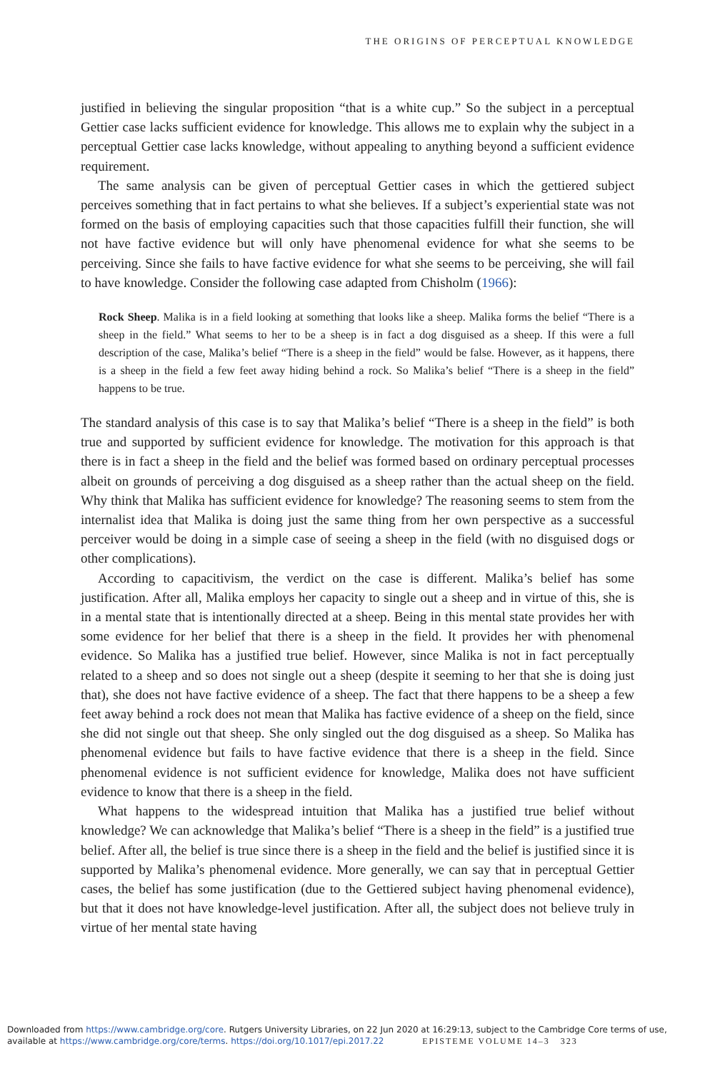THE ORIGINS OF PERCEPTUAL KNOWLEDGE
justified in believing the singular proposition “that is a white cup.” So the subject in a perceptual Gettier case lacks sufficient evidence for knowledge. This allows me to explain why the subject in a perceptual Gettier case lacks knowledge, without appealing to anything beyond a sufficient evidence requirement.
The same analysis can be given of perceptual Gettier cases in which the gettiered subject perceives something that in fact pertains to what she believes. If a subject’s experiential state was not formed on the basis of employing capacities such that those capacities fulfill their function, she will not have factive evidence but will only have phenomenal evidence for what she seems to be perceiving. Since she fails to have factive evidence for what she seems to be perceiving, she will fail to have knowledge. Consider the following case adapted from Chisholm (1966):
Rock Sheep. Malika is in a field looking at something that looks like a sheep. Malika forms the belief “There is a sheep in the field.” What seems to her to be a sheep is in fact a dog disguised as a sheep. If this were a full description of the case, Malika’s belief “There is a sheep in the field” would be false. However, as it happens, there is a sheep in the field a few feet away hiding behind a rock. So Malika’s belief “There is a sheep in the field” happens to be true.
The standard analysis of this case is to say that Malika’s belief “There is a sheep in the field” is both true and supported by sufficient evidence for knowledge. The motivation for this approach is that there is in fact a sheep in the field and the belief was formed based on ordinary perceptual processes albeit on grounds of perceiving a dog disguised as a sheep rather than the actual sheep on the field. Why think that Malika has sufficient evidence for knowledge? The reasoning seems to stem from the internalist idea that Malika is doing just the same thing from her own perspective as a successful perceiver would be doing in a simple case of seeing a sheep in the field (with no disguised dogs or other complications).
According to capacitivism, the verdict on the case is different. Malika’s belief has some justification. After all, Malika employs her capacity to single out a sheep and in virtue of this, she is in a mental state that is intentionally directed at a sheep. Being in this mental state provides her with some evidence for her belief that there is a sheep in the field. It provides her with phenomenal evidence. So Malika has a justified true belief. However, since Malika is not in fact perceptually related to a sheep and so does not single out a sheep (despite it seeming to her that she is doing just that), she does not have factive evidence of a sheep. The fact that there happens to be a sheep a few feet away behind a rock does not mean that Malika has factive evidence of a sheep on the field, since she did not single out that sheep. She only singled out the dog disguised as a sheep. So Malika has phenomenal evidence but fails to have factive evidence that there is a sheep in the field. Since phenomenal evidence is not sufficient evidence for knowledge, Malika does not have sufficient evidence to know that there is a sheep in the field.
What happens to the widespread intuition that Malika has a justified true belief without knowledge? We can acknowledge that Malika’s belief “There is a sheep in the field” is a justified true belief. After all, the belief is true since there is a sheep in the field and the belief is justified since it is supported by Malika’s phenomenal evidence. More generally, we can say that in perceptual Gettier cases, the belief has some justification (due to the Gettiered subject having phenomenal evidence), but that it does not have knowledge-level justification. After all, the subject does not believe truly in virtue of her mental state having
Downloaded from https://www.cambridge.org/core. Rutgers University Libraries, on 22 Jun 2020 at 16:29:13, subject to the Cambridge Core terms of use, available at https://www.cambridge.org/core/terms. https://doi.org/10.1017/epi.2017.22 EPISTEME VOLUME 14–3 323